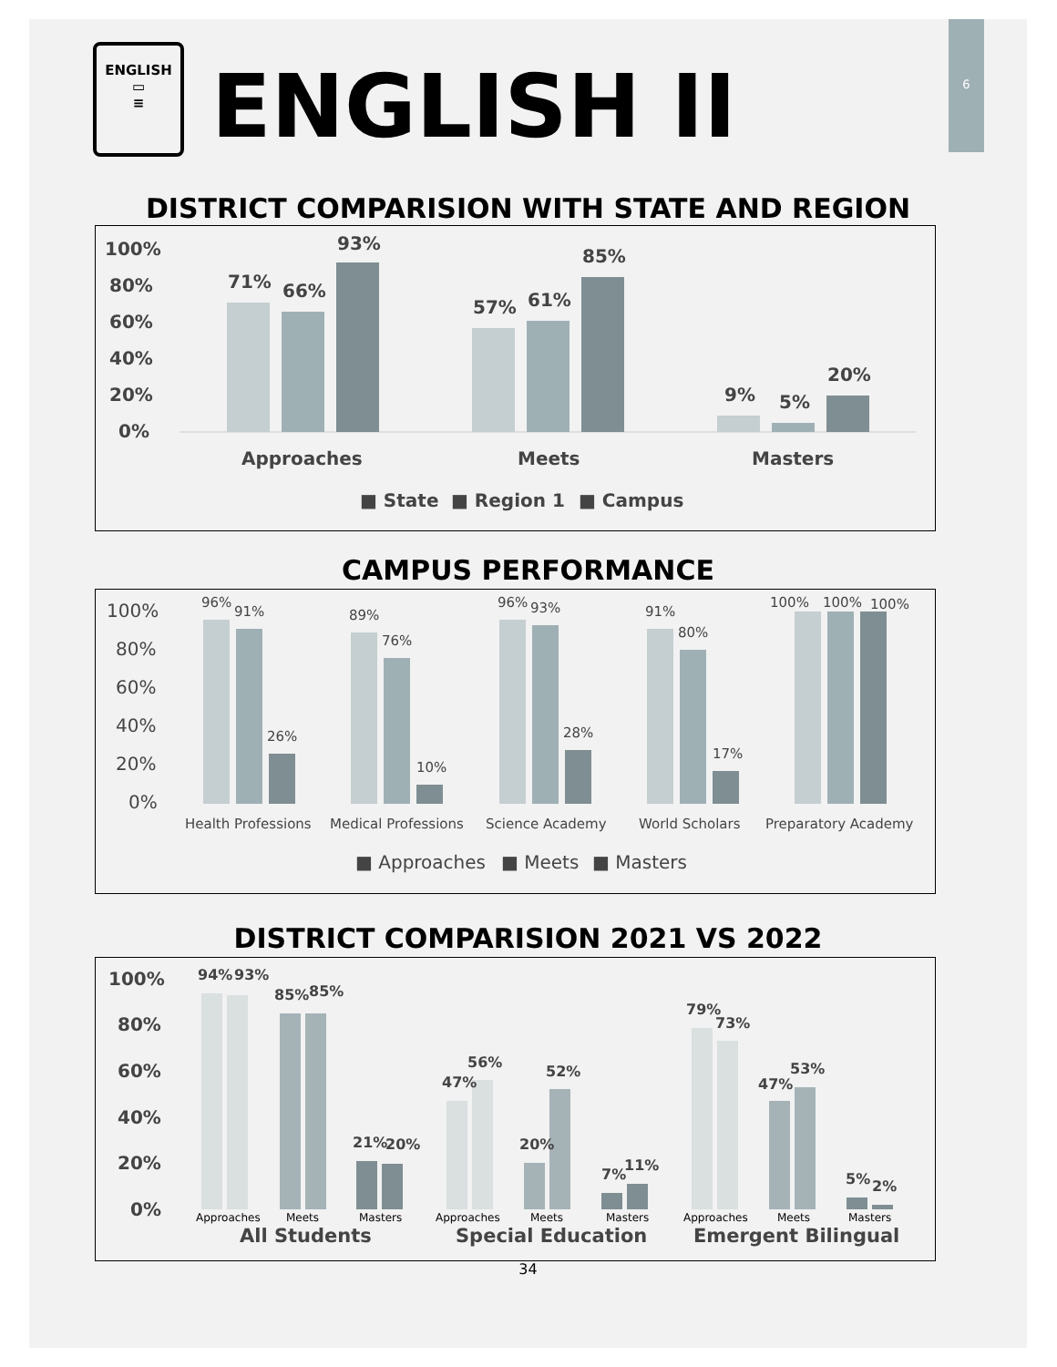ENGLISH
▭
≡
ENGLISH II
6
DISTRICT COMPARISION WITH STATE AND REGION
100%
80%
60%
40%
20%
0%
71%
66%
93%
57%
61%
85%
9%
5%
20%
Approaches
Meets
Masters
■ State
■ Region 1
■ Campus
CAMPUS PERFORMANCE
100%
80%
60%
40%
20%
0%
96%
91%
26%
89%
76%
10%
96%
93%
28%
91%
80%
17%
100%
100%
100%
Health Professions
Medical Professions
Science Academy
World Scholars
Preparatory Academy
■ Approaches
■ Meets
■ Masters
DISTRICT COMPARISION 2021 VS 2022
100%
80%
60%
40%
20%
0%
94%
93%
85%
85%
21%
20%
47%
56%
20%
52%
7%
11%
79%
73%
47%
53%
5%
2%
Approaches
Meets
Masters
Approaches
Meets
Masters
Approaches
Meets
Masters
All Students
Special Education
Emergent Bilingual
34